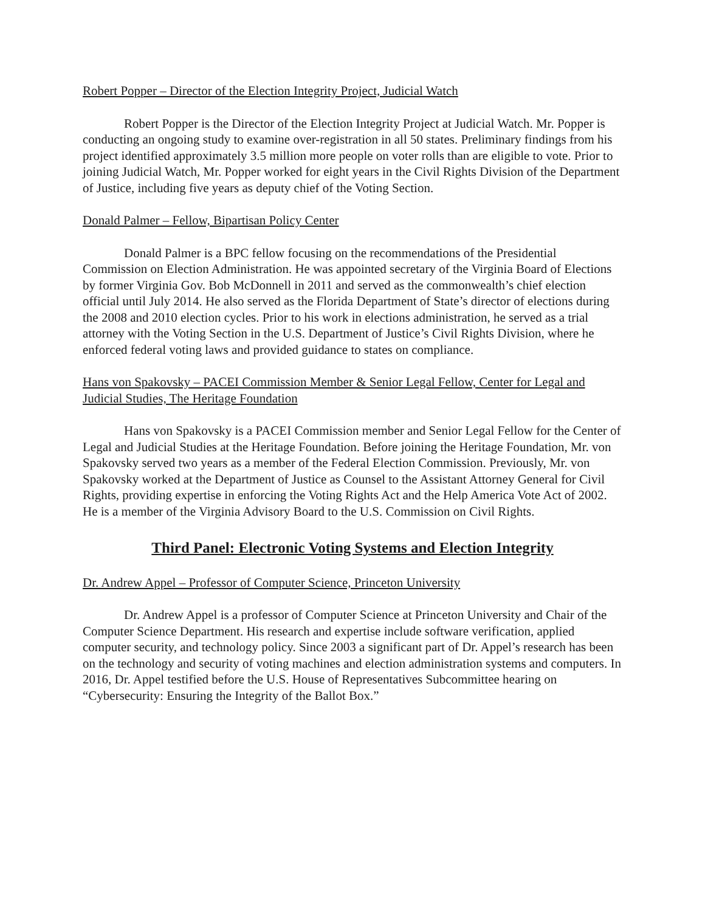Robert Popper – Director of the Election Integrity Project, Judicial Watch
Robert Popper is the Director of the Election Integrity Project at Judicial Watch. Mr. Popper is conducting an ongoing study to examine over-registration in all 50 states. Preliminary findings from his project identified approximately 3.5 million more people on voter rolls than are eligible to vote. Prior to joining Judicial Watch, Mr. Popper worked for eight years in the Civil Rights Division of the Department of Justice, including five years as deputy chief of the Voting Section.
Donald Palmer – Fellow, Bipartisan Policy Center
Donald Palmer is a BPC fellow focusing on the recommendations of the Presidential Commission on Election Administration. He was appointed secretary of the Virginia Board of Elections by former Virginia Gov. Bob McDonnell in 2011 and served as the commonwealth’s chief election official until July 2014. He also served as the Florida Department of State’s director of elections during the 2008 and 2010 election cycles. Prior to his work in elections administration, he served as a trial attorney with the Voting Section in the U.S. Department of Justice’s Civil Rights Division, where he enforced federal voting laws and provided guidance to states on compliance.
Hans von Spakovsky – PACEI Commission Member & Senior Legal Fellow, Center for Legal and Judicial Studies, The Heritage Foundation
Hans von Spakovsky is a PACEI Commission member and Senior Legal Fellow for the Center of Legal and Judicial Studies at the Heritage Foundation. Before joining the Heritage Foundation, Mr. von Spakovsky served two years as a member of the Federal Election Commission. Previously, Mr. von Spakovsky worked at the Department of Justice as Counsel to the Assistant Attorney General for Civil Rights, providing expertise in enforcing the Voting Rights Act and the Help America Vote Act of 2002. He is a member of the Virginia Advisory Board to the U.S. Commission on Civil Rights.
Third Panel: Electronic Voting Systems and Election Integrity
Dr. Andrew Appel – Professor of Computer Science, Princeton University
Dr. Andrew Appel is a professor of Computer Science at Princeton University and Chair of the Computer Science Department. His research and expertise include software verification, applied computer security, and technology policy. Since 2003 a significant part of Dr. Appel’s research has been on the technology and security of voting machines and election administration systems and computers. In 2016, Dr. Appel testified before the U.S. House of Representatives Subcommittee hearing on “Cybersecurity: Ensuring the Integrity of the Ballot Box.”